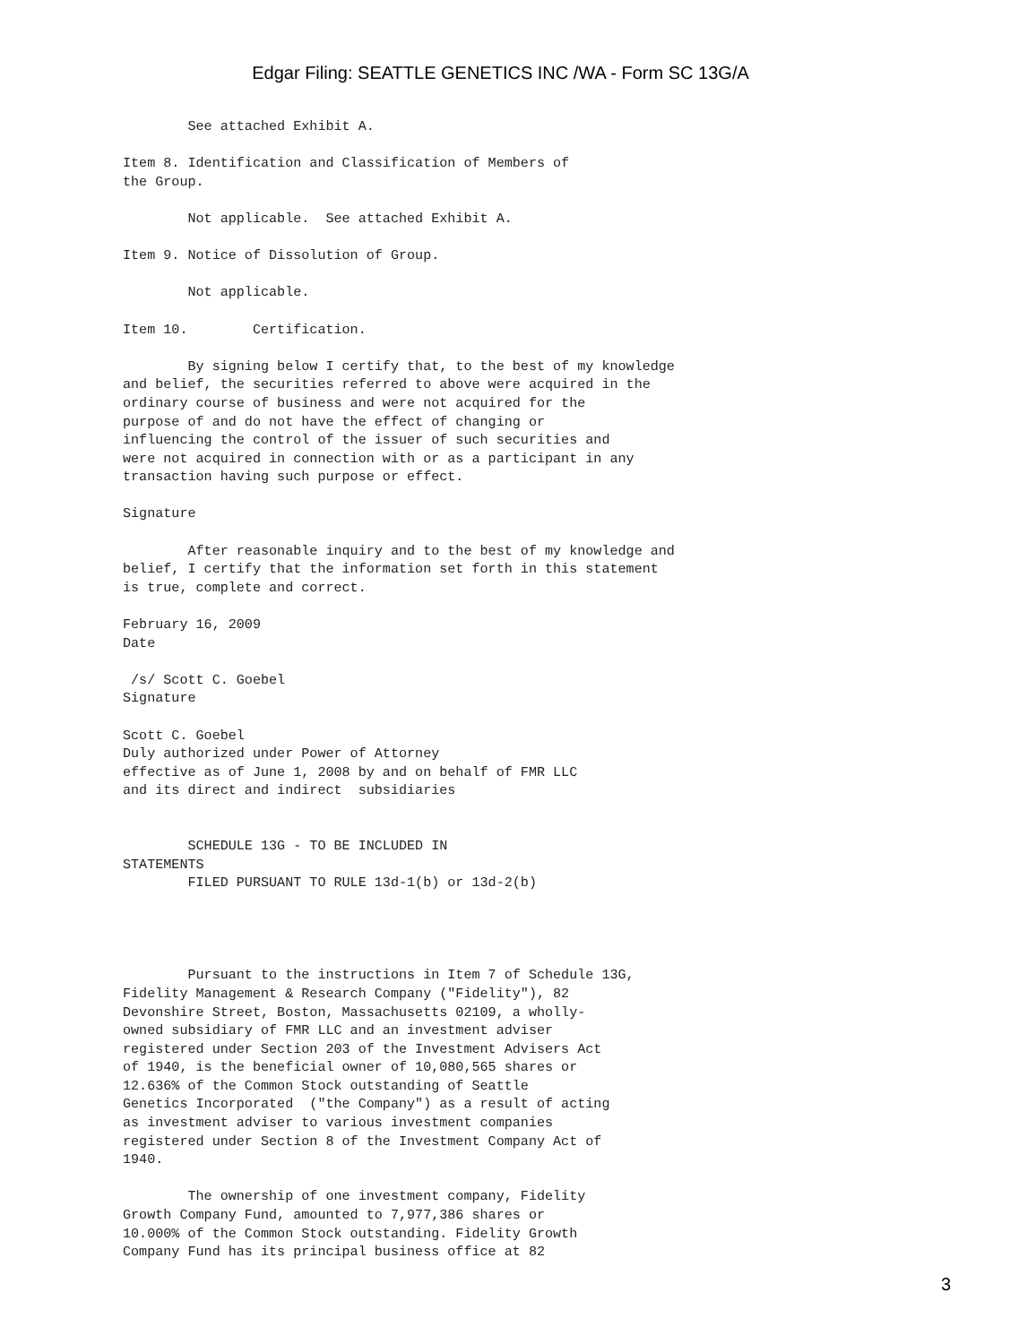Edgar Filing: SEATTLE GENETICS INC /WA - Form SC 13G/A
        See attached Exhibit A.

Item 8. Identification and Classification of Members of
the Group.

        Not applicable.  See attached Exhibit A.

Item 9. Notice of Dissolution of Group.

        Not applicable.

Item 10.        Certification.

        By signing below I certify that, to the best of my knowledge
and belief, the securities referred to above were acquired in the
ordinary course of business and were not acquired for the
purpose of and do not have the effect of changing or
influencing the control of the issuer of such securities and
were not acquired in connection with or as a participant in any
transaction having such purpose or effect.

Signature

        After reasonable inquiry and to the best of my knowledge and
belief, I certify that the information set forth in this statement
is true, complete and correct.

February 16, 2009
Date

 /s/ Scott C. Goebel
Signature

Scott C. Goebel
Duly authorized under Power of Attorney
effective as of June 1, 2008 by and on behalf of FMR LLC
and its direct and indirect  subsidiaries


        SCHEDULE 13G - TO BE INCLUDED IN
STATEMENTS
        FILED PURSUANT TO RULE 13d-1(b) or 13d-2(b)




        Pursuant to the instructions in Item 7 of Schedule 13G,
Fidelity Management & Research Company ("Fidelity"), 82
Devonshire Street, Boston, Massachusetts 02109, a wholly-
owned subsidiary of FMR LLC and an investment adviser
registered under Section 203 of the Investment Advisers Act
of 1940, is the beneficial owner of 10,080,565 shares or
12.636% of the Common Stock outstanding of Seattle
Genetics Incorporated  ("the Company") as a result of acting
as investment adviser to various investment companies
registered under Section 8 of the Investment Company Act of
1940.

        The ownership of one investment company, Fidelity
Growth Company Fund, amounted to 7,977,386 shares or
10.000% of the Common Stock outstanding. Fidelity Growth
Company Fund has its principal business office at 82
3